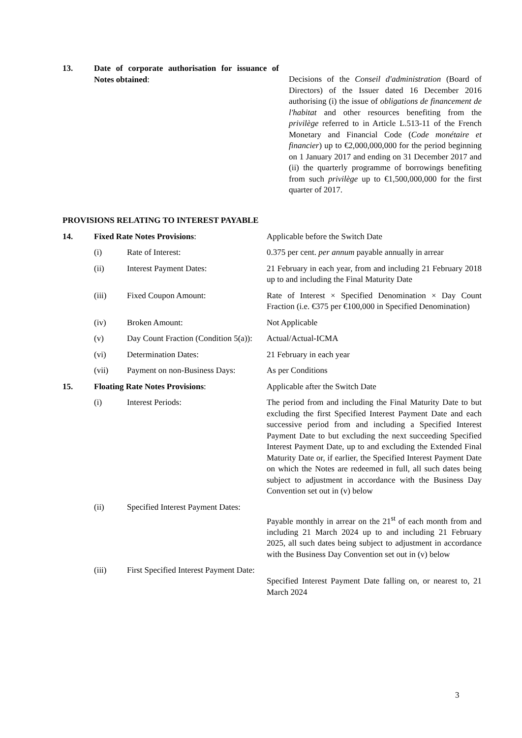| 13. | Date of corporate authorisation for issuance of Notes obtained : | Decisions of the Conseil d'administration (Board of Directors) of the Issuer dated 16 December 2016 authorising (i) the issue of obligations de financement de l'habitat and other resources benefiting from the privilège referred to in Article L.513-11 of the French Monetary and Financial Code ( Code monétaire et financier ) up to €2,000,000,000 for the period beginning on 1 January 2017 and ending on 31 December 2017 and (ii) the quarterly programme of borrowings benefiting from such privilège up to €1,500,000,000 for the first quarter of 2017. |
PROVISIONS RELATING TO INTEREST PAYABLE
| 14. | Fixed Rate Notes Provisions : | | Applicable before the Switch Date |
| | (i) | Rate of Interest: | 0.375 per cent. per annum payable annually in arrear |
| | (ii) | Interest Payment Dates: | 21 February in each year, from and including 21 February 2018 up to and including the Final Maturity Date |
| | (iii) | Fixed Coupon Amount: | Rate of Interest × Specified Denomination × Day Count Fraction (i.e. €375 per €100,000 in Specified Denomination) |
| | (iv) | Broken Amount: | Not Applicable |
| | (v) | Day Count Fraction (Condition 5(a)): | Actual/Actual-ICMA |
| | (vi) | Determination Dates: | 21 February in each year |
| | (vii) | Payment on non-Business Days: | As per Conditions |
| 15. | Floating Rate Notes Provisions : | | Applicable after the Switch Date |
| | (i) | Interest Periods: | The period from and including the Final Maturity Date to but excluding the first Specified Interest Payment Date and each successive period from and including a Specified Interest Payment Date to but excluding the next succeeding Specified Interest Payment Date, up to and excluding the Extended Final Maturity Date or, if earlier, the Specified Interest Payment Date on which the Notes are redeemed in full, all such dates being subject to adjustment in accordance with the Business Day Convention set out in (v) below |
| | (ii) | Specified Interest Payment Dates: | Payable monthly in arrear on the 21<sup>st</sup> of each month from and including 21 March 2024 up to and including 21 February 2025, all such dates being subject to adjustment in accordance with the Business Day Convention set out in (v) below |
| | (iii) | First Specified Interest Payment Date: | Specified Interest Payment Date falling on, or nearest to, 21 March 2024 |
3